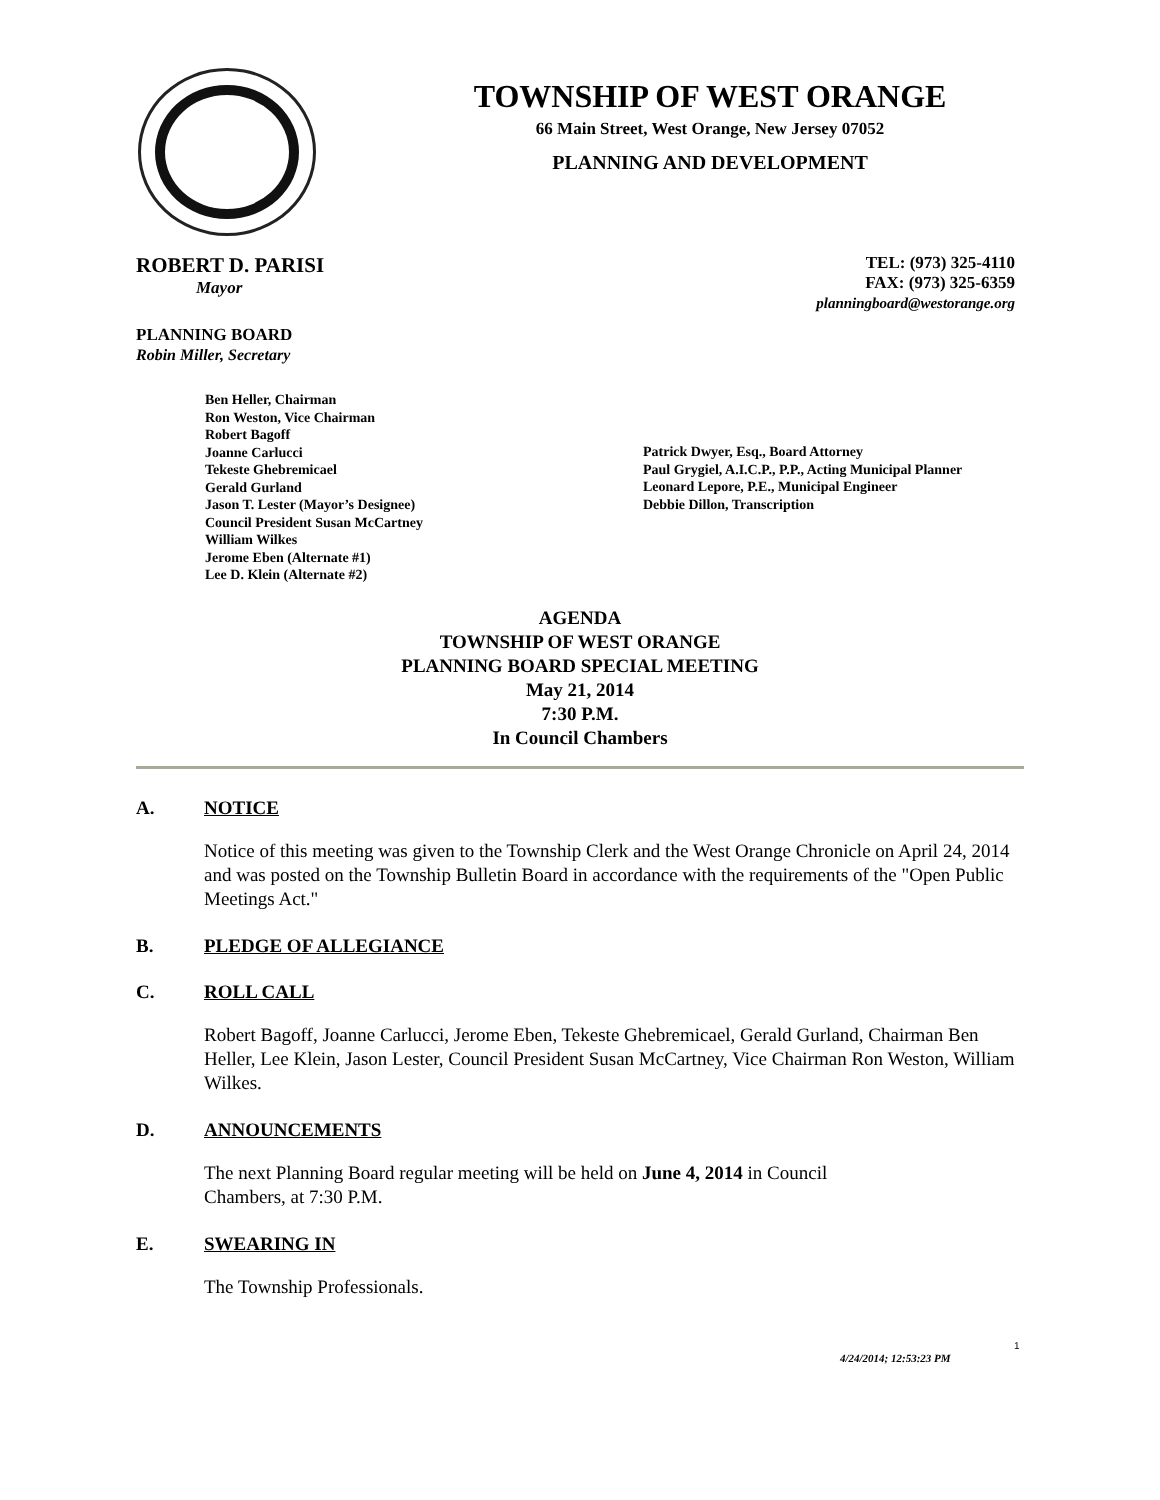TOWNSHIP OF WEST ORANGE
66 Main Street, West Orange, New Jersey 07052
PLANNING AND DEVELOPMENT
ROBERT D. PARISI
Mayor
TEL: (973) 325-4110
FAX: (973) 325-6359
planningboard@westorange.org
PLANNING BOARD
Robin Miller, Secretary
Ben Heller, Chairman
Ron Weston, Vice Chairman
Robert Bagoff
Joanne Carlucci
Tekeste Ghebremicael
Gerald Gurland
Jason T. Lester (Mayor’s Designee)
Council President Susan McCartney
William Wilkes
Jerome Eben (Alternate #1)
Lee D. Klein (Alternate #2)
Patrick Dwyer, Esq., Board Attorney
Paul Grygiel, A.I.C.P., P.P., Acting Municipal Planner
Leonard Lepore, P.E., Municipal Engineer
Debbie Dillon, Transcription
AGENDA
TOWNSHIP OF WEST ORANGE
PLANNING BOARD SPECIAL MEETING
May 21, 2014
7:30 P.M.
In Council Chambers
A. NOTICE
Notice of this meeting was given to the Township Clerk and the West Orange Chronicle on April 24, 2014 and was posted on the Township Bulletin Board in accordance with the requirements of the "Open Public Meetings Act."
B. PLEDGE OF ALLEGIANCE
C. ROLL CALL
Robert Bagoff, Joanne Carlucci, Jerome Eben, Tekeste Ghebremicael, Gerald Gurland, Chairman Ben Heller, Lee Klein, Jason Lester, Council President Susan McCartney, Vice Chairman Ron Weston, William Wilkes.
D. ANNOUNCEMENTS
The next Planning Board regular meeting will be held on June 4, 2014 in Council
Chambers, at 7:30 P.M.
E. SWEARING IN
The Township Professionals.
1
4/24/2014; 12:53:23 PM